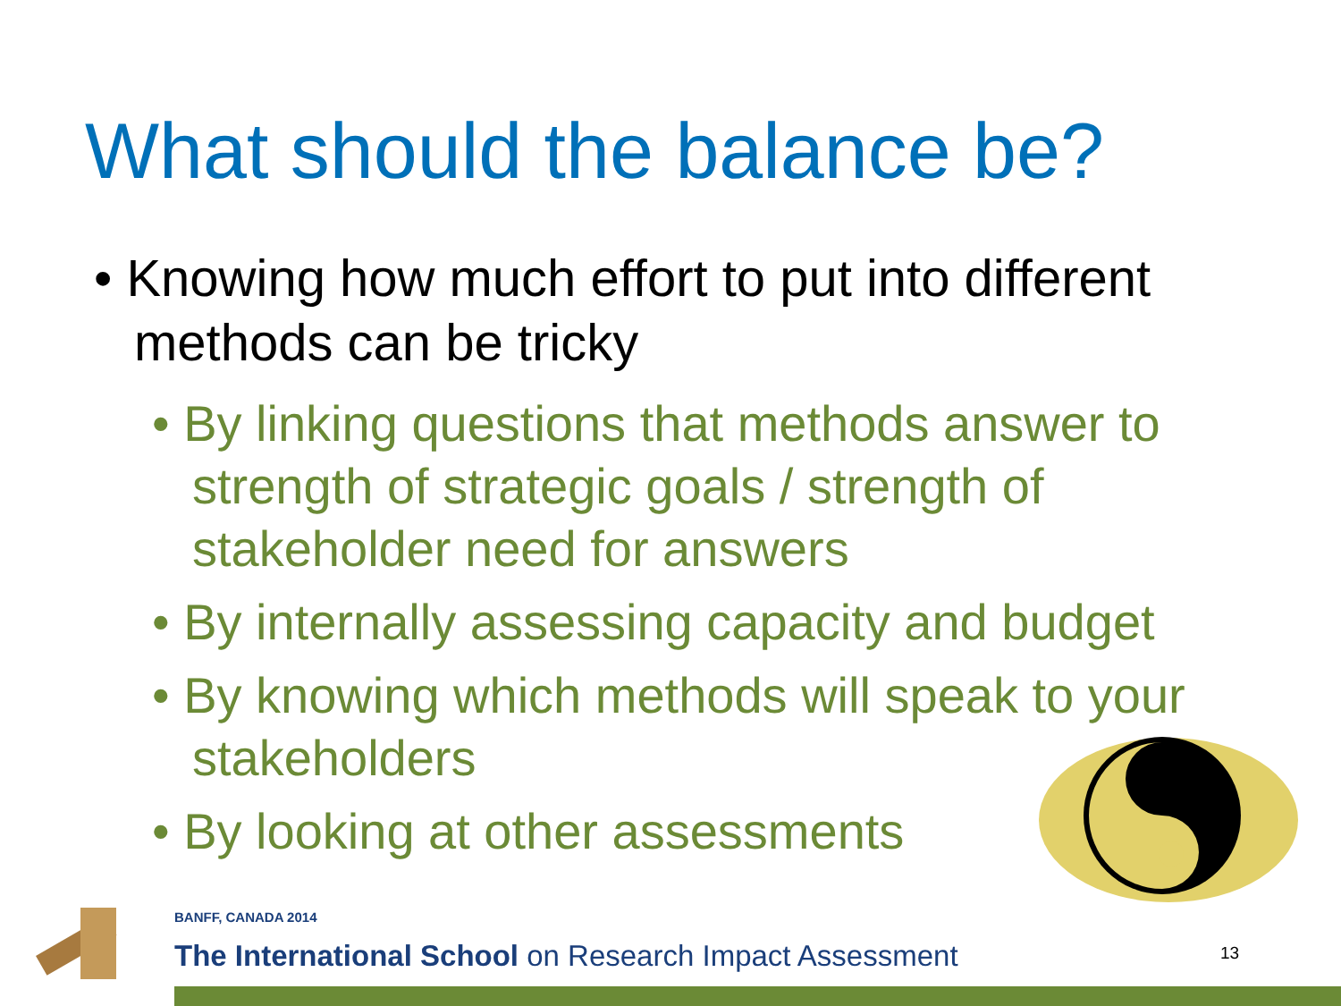What should the balance be?
• Knowing how much effort to put into different methods can be tricky
• By linking questions that methods answer to strength of strategic goals / strength of stakeholder need for answers
• By internally assessing capacity and budget
• By knowing which methods will speak to your stakeholders
• By looking at other assessments
BANFF, CANADA 2014
The International School on Research Impact Assessment
13